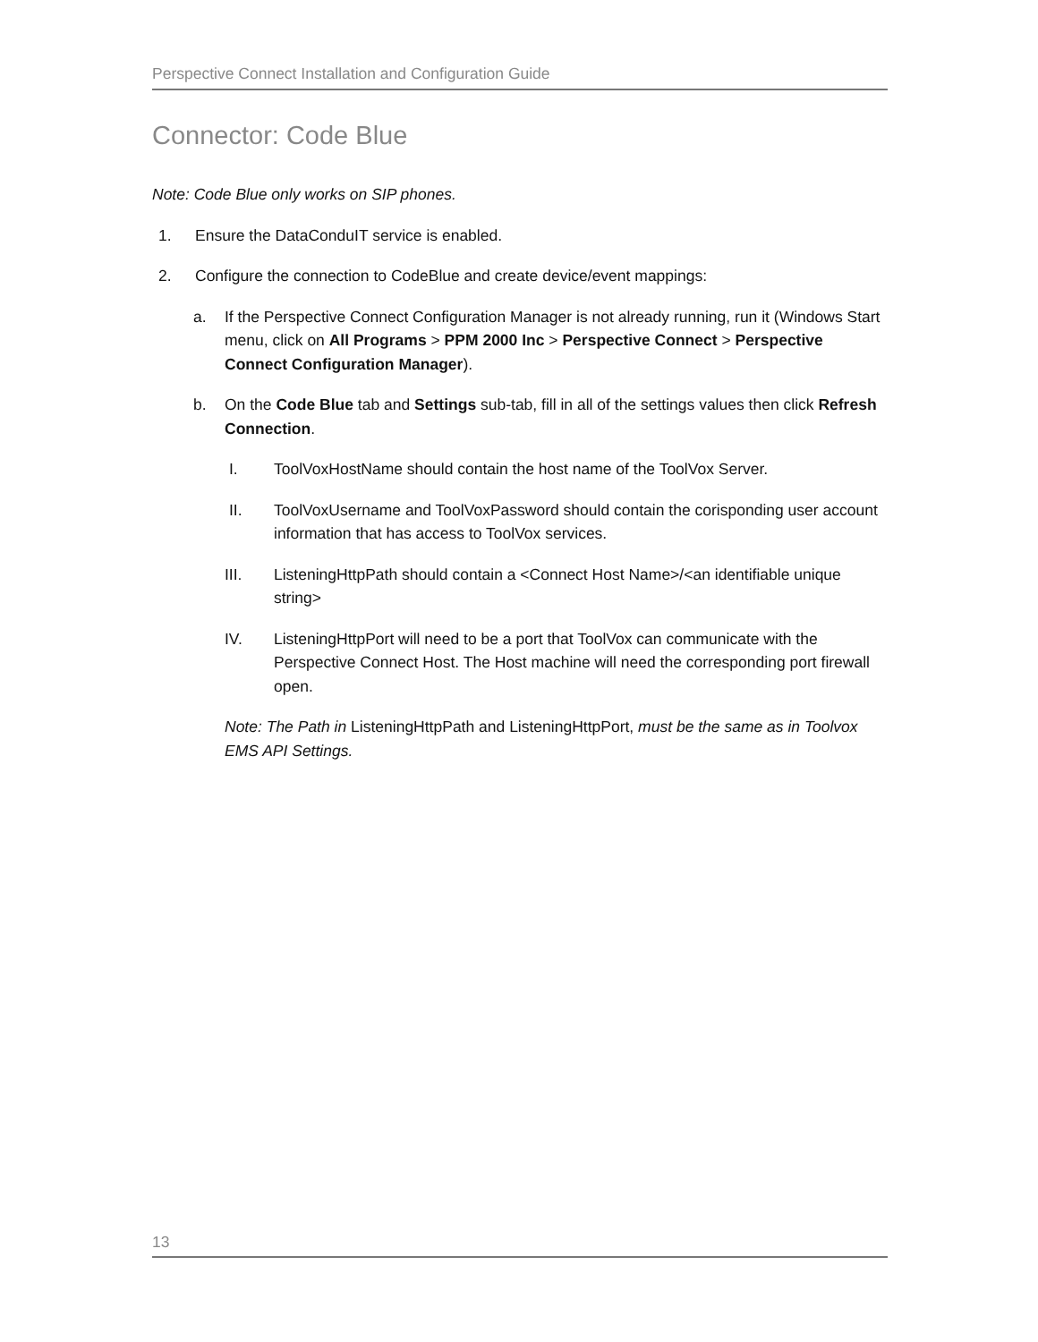Perspective Connect Installation and Configuration Guide
Connector: Code Blue
Note: Code Blue only works on SIP phones.
1. Ensure the DataConduIT service is enabled.
2. Configure the connection to CodeBlue and create device/event mappings:
a. If the Perspective Connect Configuration Manager is not already running, run it (Windows Start menu, click on All Programs > PPM 2000 Inc > Perspective Connect > Perspective Connect Configuration Manager).
b. On the Code Blue tab and Settings sub-tab, fill in all of the settings values then click Refresh Connection.
I. ToolVoxHostName should contain the host name of the ToolVox Server.
II. ToolVoxUsername and ToolVoxPassword should contain the corisponding user account information that has access to ToolVox services.
III. ListeningHttpPath should contain a <Connect Host Name>/<an identifiable unique string>
IV. ListeningHttpPort will need to be a port that ToolVox can communicate with the Perspective Connect Host. The Host machine will need the corresponding port firewall open.
Note: The Path in ListeningHttpPath and ListeningHttpPort, must be the same as in Toolvox EMS API Settings.
13